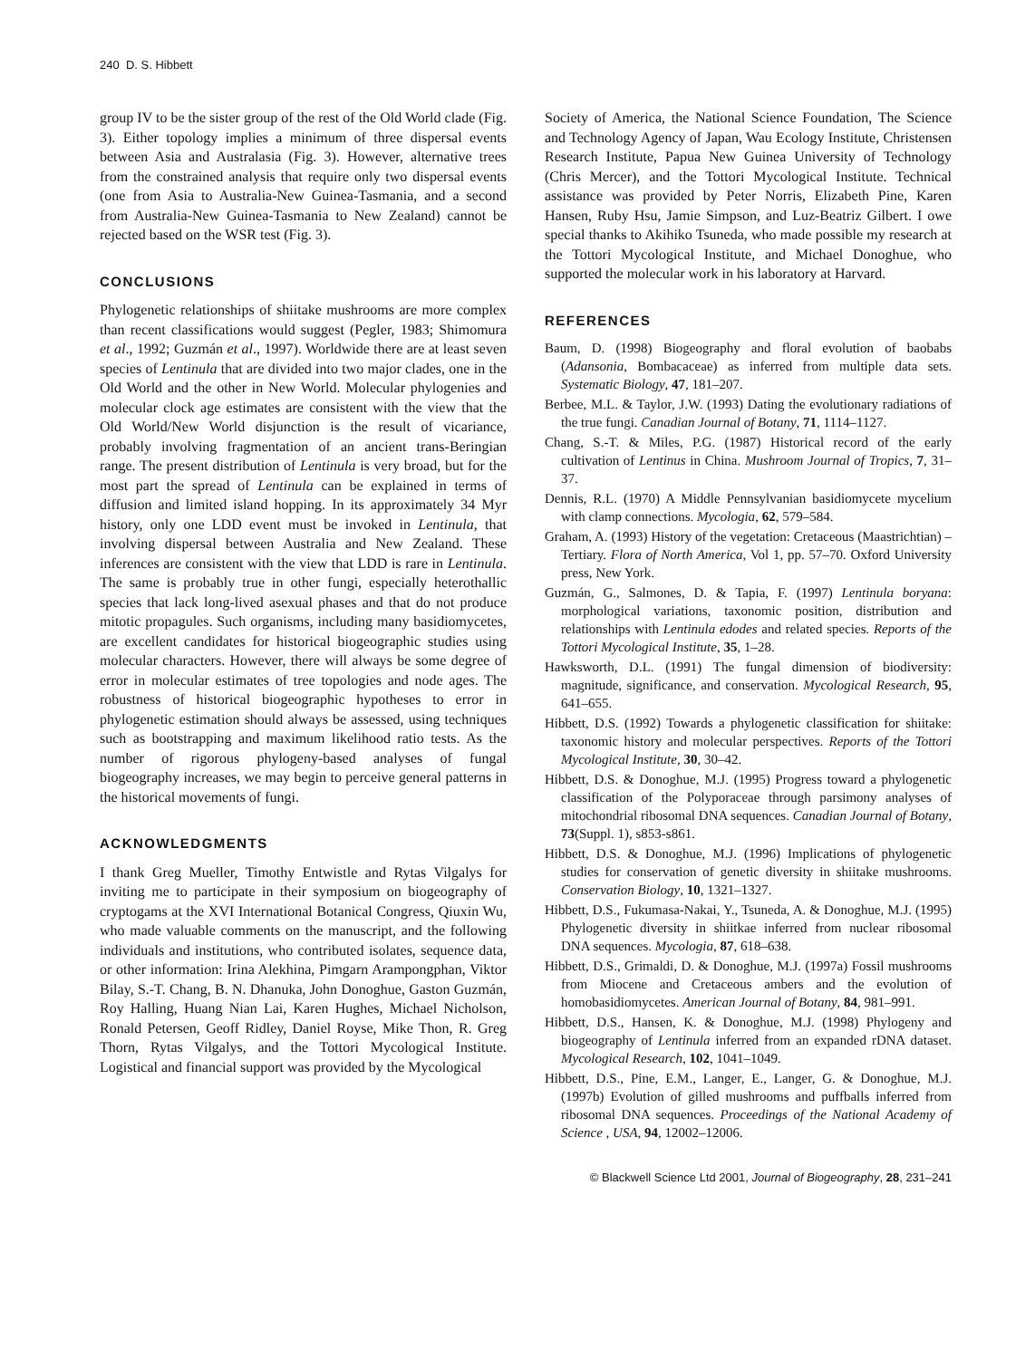240 D. S. Hibbett
group IV to be the sister group of the rest of the Old World clade (Fig. 3). Either topology implies a minimum of three dispersal events between Asia and Australasia (Fig. 3). However, alternative trees from the constrained analysis that require only two dispersal events (one from Asia to Australia-New Guinea-Tasmania, and a second from Australia-New Guinea-Tasmania to New Zealand) cannot be rejected based on the WSR test (Fig. 3).
CONCLUSIONS
Phylogenetic relationships of shiitake mushrooms are more complex than recent classifications would suggest (Pegler, 1983; Shimomura et al., 1992; Guzmán et al., 1997). Worldwide there are at least seven species of Lentinula that are divided into two major clades, one in the Old World and the other in New World. Molecular phylogenies and molecular clock age estimates are consistent with the view that the Old World/New World disjunction is the result of vicariance, probably involving fragmentation of an ancient trans-Beringian range. The present distribution of Lentinula is very broad, but for the most part the spread of Lentinula can be explained in terms of diffusion and limited island hopping. In its approximately 34 Myr history, only one LDD event must be invoked in Lentinula, that involving dispersal between Australia and New Zealand. These inferences are consistent with the view that LDD is rare in Lentinula. The same is probably true in other fungi, especially heterothallic species that lack long-lived asexual phases and that do not produce mitotic propagules. Such organisms, including many basidiomycetes, are excellent candidates for historical biogeographic studies using molecular characters. However, there will always be some degree of error in molecular estimates of tree topologies and node ages. The robustness of historical biogeographic hypotheses to error in phylogenetic estimation should always be assessed, using techniques such as bootstrapping and maximum likelihood ratio tests. As the number of rigorous phylogeny-based analyses of fungal biogeography increases, we may begin to perceive general patterns in the historical movements of fungi.
ACKNOWLEDGMENTS
I thank Greg Mueller, Timothy Entwistle and Rytas Vilgalys for inviting me to participate in their symposium on biogeography of cryptogams at the XVI International Botanical Congress, Qiuxin Wu, who made valuable comments on the manuscript, and the following individuals and institutions, who contributed isolates, sequence data, or other information: Irina Alekhina, Pimgarn Arampongphan, Viktor Bilay, S.-T. Chang, B. N. Dhanuka, John Donoghue, Gaston Guzmán, Roy Halling, Huang Nian Lai, Karen Hughes, Michael Nicholson, Ronald Petersen, Geoff Ridley, Daniel Royse, Mike Thon, R. Greg Thorn, Rytas Vilgalys, and the Tottori Mycological Institute. Logistical and financial support was provided by the Mycological
Society of America, the National Science Foundation, The Science and Technology Agency of Japan, Wau Ecology Institute, Christensen Research Institute, Papua New Guinea University of Technology (Chris Mercer), and the Tottori Mycological Institute. Technical assistance was provided by Peter Norris, Elizabeth Pine, Karen Hansen, Ruby Hsu, Jamie Simpson, and Luz-Beatriz Gilbert. I owe special thanks to Akihiko Tsuneda, who made possible my research at the Tottori Mycological Institute, and Michael Donoghue, who supported the molecular work in his laboratory at Harvard.
REFERENCES
Baum, D. (1998) Biogeography and floral evolution of baobabs (Adansonia, Bombacaceae) as inferred from multiple data sets. Systematic Biology, 47, 181–207.
Berbee, M.L. & Taylor, J.W. (1993) Dating the evolutionary radiations of the true fungi. Canadian Journal of Botany, 71, 1114–1127.
Chang, S.-T. & Miles, P.G. (1987) Historical record of the early cultivation of Lentinus in China. Mushroom Journal of Tropics, 7, 31–37.
Dennis, R.L. (1970) A Middle Pennsylvanian basidiomycete mycelium with clamp connections. Mycologia, 62, 579–584.
Graham, A. (1993) History of the vegetation: Cretaceous (Maastrichtian) – Tertiary. Flora of North America, Vol 1, pp. 57–70. Oxford University press, New York.
Guzmán, G., Salmones, D. & Tapia, F. (1997) Lentinula boryana: morphological variations, taxonomic position, distribution and relationships with Lentinula edodes and related species. Reports of the Tottori Mycological Institute, 35, 1–28.
Hawksworth, D.L. (1991) The fungal dimension of biodiversity: magnitude, significance, and conservation. Mycological Research, 95, 641–655.
Hibbett, D.S. (1992) Towards a phylogenetic classification for shiitake: taxonomic history and molecular perspectives. Reports of the Tottori Mycological Institute, 30, 30–42.
Hibbett, D.S. & Donoghue, M.J. (1995) Progress toward a phylogenetic classification of the Polyporaceae through parsimony analyses of mitochondrial ribosomal DNA sequences. Canadian Journal of Botany, 73(Suppl. 1), s853-s861.
Hibbett, D.S. & Donoghue, M.J. (1996) Implications of phylogenetic studies for conservation of genetic diversity in shiitake mushrooms. Conservation Biology, 10, 1321–1327.
Hibbett, D.S., Fukumasa-Nakai, Y., Tsuneda, A. & Donoghue, M.J. (1995) Phylogenetic diversity in shiitkae inferred from nuclear ribosomal DNA sequences. Mycologia, 87, 618–638.
Hibbett, D.S., Grimaldi, D. & Donoghue, M.J. (1997a) Fossil mushrooms from Miocene and Cretaceous ambers and the evolution of homobasidiomycetes. American Journal of Botany, 84, 981–991.
Hibbett, D.S., Hansen, K. & Donoghue, M.J. (1998) Phylogeny and biogeography of Lentinula inferred from an expanded rDNA dataset. Mycological Research, 102, 1041–1049.
Hibbett, D.S., Pine, E.M., Langer, E., Langer, G. & Donoghue, M.J. (1997b) Evolution of gilled mushrooms and puffballs inferred from ribosomal DNA sequences. Proceedings of the National Academy of Science , USA, 94, 12002–12006.
© Blackwell Science Ltd 2001, Journal of Biogeography, 28, 231–241